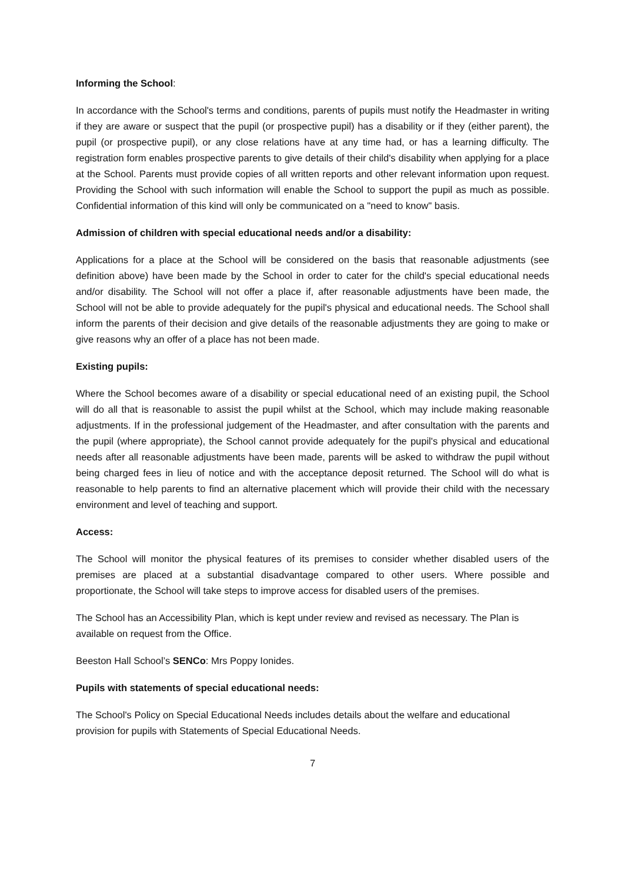Informing the School:
In accordance with the School's terms and conditions, parents of pupils must notify the Headmaster in writing if they are aware or suspect that the pupil (or prospective pupil) has a disability or if they (either parent), the pupil (or prospective pupil), or any close relations have at any time had, or has a learning difficulty. The registration form enables prospective parents to give details of their child's disability when applying for a place at the School. Parents must provide copies of all written reports and other relevant information upon request. Providing the School with such information will enable the School to support the pupil as much as possible. Confidential information of this kind will only be communicated on a "need to know" basis.
Admission of children with special educational needs and/or a disability:
Applications for a place at the School will be considered on the basis that reasonable adjustments (see definition above) have been made by the School in order to cater for the child's special educational needs and/or disability. The School will not offer a place if, after reasonable adjustments have been made, the School will not be able to provide adequately for the pupil's physical and educational needs. The School shall inform the parents of their decision and give details of the reasonable adjustments they are going to make or give reasons why an offer of a place has not been made.
Existing pupils:
Where the School becomes aware of a disability or special educational need of an existing pupil, the School will do all that is reasonable to assist the pupil whilst at the School, which may include making reasonable adjustments. If in the professional judgement of the Headmaster, and after consultation with the parents and the pupil (where appropriate), the School cannot provide adequately for the pupil's physical and educational needs after all reasonable adjustments have been made, parents will be asked to withdraw the pupil without being charged fees in lieu of notice and with the acceptance deposit returned. The School will do what is reasonable to help parents to find an alternative placement which will provide their child with the necessary environment and level of teaching and support.
Access:
The School will monitor the physical features of its premises to consider whether disabled users of the premises are placed at a substantial disadvantage compared to other users. Where possible and proportionate, the School will take steps to improve access for disabled users of the premises.
The School has an Accessibility Plan, which is kept under review and revised as necessary. The Plan is available on request from the Office.
Beeston Hall School’s SENCo: Mrs Poppy Ionides.
Pupils with statements of special educational needs:
The School's Policy on Special Educational Needs includes details about the welfare and educational provision for pupils with Statements of Special Educational Needs.
7